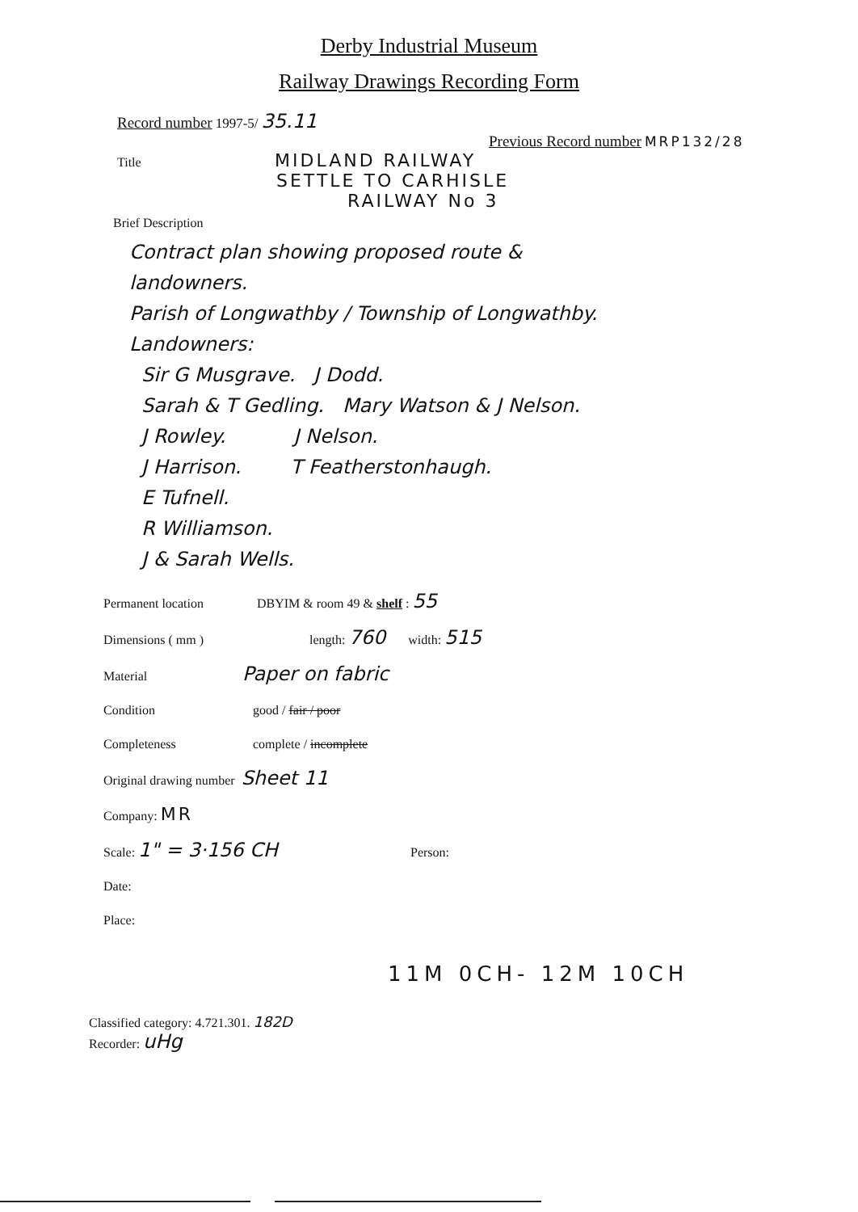Derby Industrial Museum
Railway Drawings Recording Form
Record number 1997-5/ 35.11
Previous Record number MRP132/28
Title MIDLAND RAILWAY
SETTLE TO CARHISLE
RAILWAY No 3
Brief Description
Contract plan showing proposed route &
landowners.
Parish of Longwathby / Township of Longwathby.
Landowners:
Sir G Musgrave. J Dodd.
Sarah & T Gedling. Mary Watson & J Nelson.
J Rowley. J Nelson.
J Harrison. T Featherstonhaugh.
E Tufnell.
R Williamson.
J & Sarah Wells.
Permanent location DBYIM & room 49 & shelf : 55
Dimensions ( mm ) length: 760 width: 515
Material Paper on fabric
Condition good / fair / poor
Completeness complete / incomplete
Original drawing number Sheet 11
Company: MR
Scale: 1" = 3·156 CH Person:
Date:
Place:
11M 0CH- 12M 10CH
Classified category: 4.721.301. 182D
Recorder: uHg